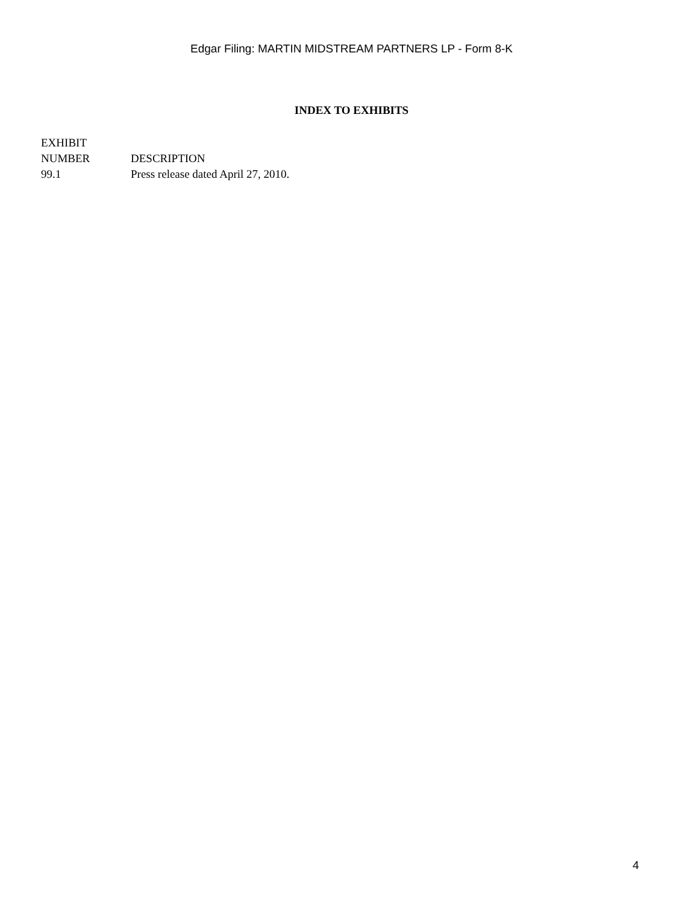Edgar Filing: MARTIN MIDSTREAM PARTNERS LP - Form 8-K
INDEX TO EXHIBITS
| EXHIBIT NUMBER | DESCRIPTION |
| --- | --- |
| 99.1 | Press release dated April 27, 2010. |
4